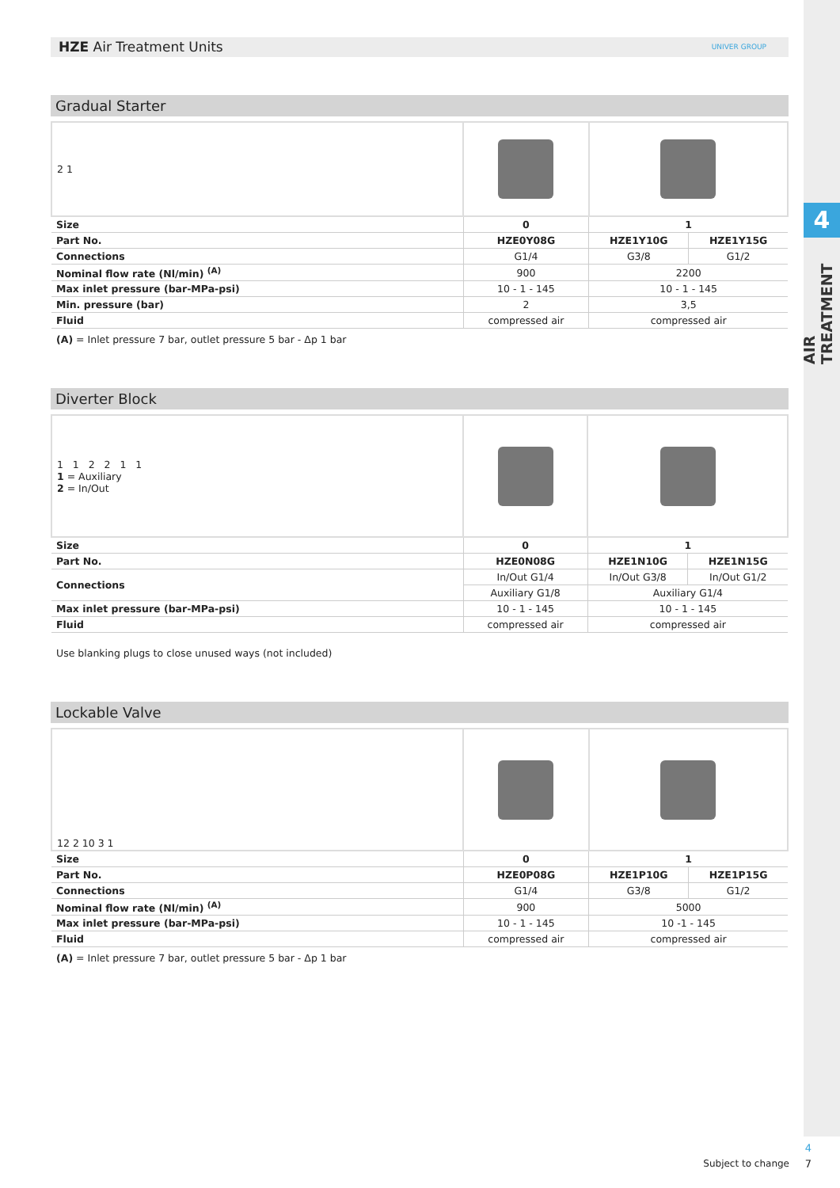4
AIR TREATMENT
HZE Air Treatment Units UNIVER GROUP
Gradual Starter
| 2 1 | | | |
| Size | 0 | 1 | |
| Part No. | HZE0Y08G | HZE1Y10G | HZE1Y15G |
| Connections | G1/4 | G3/8 | G1/2 |
| Nominal flow rate (Nl/min) <sup>(A)</sup> | 900 | 2200 | |
| Max inlet pressure (bar-MPa-psi) | 10 - 1 - 145 | 10 - 1 - 145 | |
| Min. pressure (bar) | 2 | 3,5 | |
| Fluid | compressed air | compressed air | |
(A) = Inlet pressure 7 bar, outlet pressure 5 bar - Δp 1 bar
Diverter Block
| 1 1 2 2 1 1 1 = Auxiliary 2 = In/Out | | | |
| Size | 0 | 1 | |
| Part No. | HZE0N08G | HZE1N10G | HZE1N15G |
| Connections | In/Out G1/4 | In/Out G3/8 | In/Out G1/2 |
| | Auxiliary G1/8 | Auxiliary G1/4 | |
| Max inlet pressure (bar-MPa-psi) | 10 - 1 - 145 | 10 - 1 - 145 | |
| Fluid | compressed air | compressed air | |
Use blanking plugs to close unused ways (not included)
Lockable Valve
| 12 2 10 3 1 | | | |
| Size | 0 | 1 | |
| Part No. | HZE0P08G | HZE1P10G | HZE1P15G |
| Connections | G1/4 | G3/8 | G1/2 |
| Nominal flow rate (Nl/min) <sup>(A)</sup> | 900 | 5000 | |
| Max inlet pressure (bar-MPa-psi) | 10 - 1 - 145 | 10 -1 - 145 | |
| Fluid | compressed air | compressed air | |
(A) = Inlet pressure 7 bar, outlet pressure 5 bar - Δp 1 bar
Subject to change
4
7